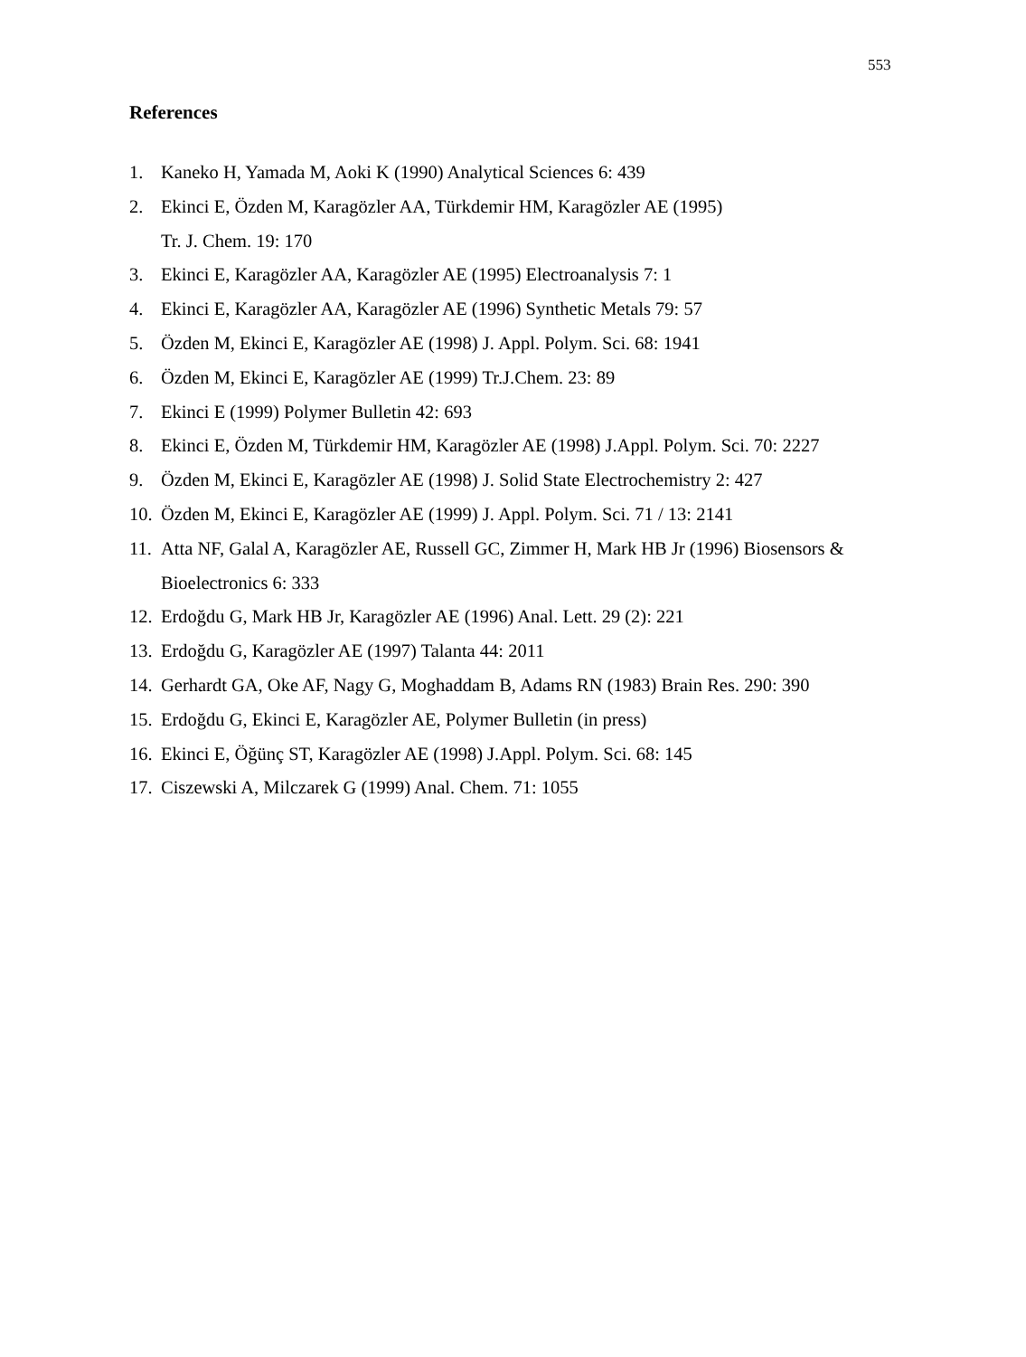553
References
1. Kaneko H, Yamada M, Aoki K (1990) Analytical Sciences 6: 439
2. Ekinci E, Özden M, Karagözler AA, Türkdemir HM, Karagözler AE (1995)
Tr. J. Chem. 19: 170
3. Ekinci E, Karagözler AA, Karagözler AE (1995) Electroanalysis 7: 1
4. Ekinci E, Karagözler AA, Karagözler AE (1996) Synthetic Metals 79: 57
5. Özden M, Ekinci E, Karagözler AE (1998) J. Appl. Polym. Sci. 68: 1941
6. Özden M, Ekinci E, Karagözler AE (1999) Tr.J.Chem. 23: 89
7. Ekinci E (1999) Polymer Bulletin 42: 693
8. Ekinci E, Özden M, Türkdemir HM, Karagözler AE (1998) J.Appl. Polym. Sci. 70: 2227
9. Özden M, Ekinci E, Karagözler AE (1998) J. Solid State Electrochemistry 2: 427
10. Özden M, Ekinci E, Karagözler AE (1999) J. Appl. Polym. Sci. 71 / 13: 2141
11. Atta NF, Galal A, Karagözler AE, Russell GC, Zimmer H, Mark HB Jr (1996) Biosensors & Bioelectronics 6: 333
12. Erdoğdu G, Mark HB Jr, Karagözler AE (1996) Anal. Lett. 29 (2): 221
13. Erdoğdu G, Karagözler AE (1997) Talanta 44: 2011
14. Gerhardt GA, Oke AF, Nagy G, Moghaddam B, Adams RN (1983) Brain Res. 290: 390
15. Erdoğdu G, Ekinci E, Karagözler AE, Polymer Bulletin (in press)
16. Ekinci E, Öğünç ST, Karagözler AE (1998) J.Appl. Polym. Sci. 68: 145
17. Ciszewski A, Milczarek G (1999) Anal. Chem. 71: 1055